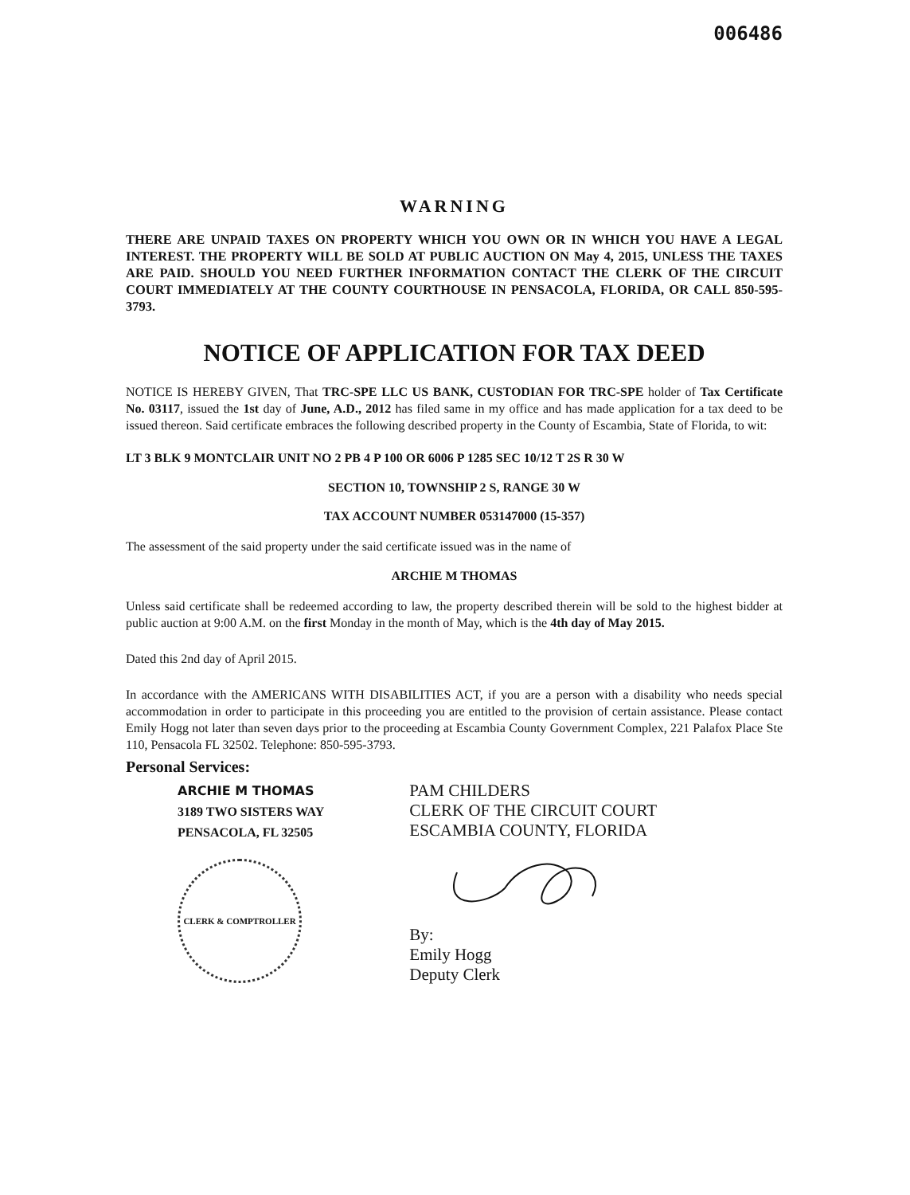006486
WARNING
THERE ARE UNPAID TAXES ON PROPERTY WHICH YOU OWN OR IN WHICH YOU HAVE A LEGAL INTEREST. THE PROPERTY WILL BE SOLD AT PUBLIC AUCTION ON May 4, 2015, UNLESS THE TAXES ARE PAID. SHOULD YOU NEED FURTHER INFORMATION CONTACT THE CLERK OF THE CIRCUIT COURT IMMEDIATELY AT THE COUNTY COURTHOUSE IN PENSACOLA, FLORIDA, OR CALL 850-595-3793.
NOTICE OF APPLICATION FOR TAX DEED
NOTICE IS HEREBY GIVEN, That TRC-SPE LLC US BANK, CUSTODIAN FOR TRC-SPE holder of Tax Certificate No. 03117, issued the 1st day of June, A.D., 2012 has filed same in my office and has made application for a tax deed to be issued thereon. Said certificate embraces the following described property in the County of Escambia, State of Florida, to wit:
LT 3 BLK 9 MONTCLAIR UNIT NO 2 PB 4 P 100 OR 6006 P 1285 SEC 10/12 T 2S R 30 W
SECTION 10, TOWNSHIP 2 S, RANGE 30 W
TAX ACCOUNT NUMBER 053147000 (15-357)
The assessment of the said property under the said certificate issued was in the name of
ARCHIE M THOMAS
Unless said certificate shall be redeemed according to law, the property described therein will be sold to the highest bidder at public auction at 9:00 A.M. on the first Monday in the month of May, which is the 4th day of May 2015.
Dated this 2nd day of April 2015.
In accordance with the AMERICANS WITH DISABILITIES ACT, if you are a person with a disability who needs special accommodation in order to participate in this proceeding you are entitled to the provision of certain assistance. Please contact Emily Hogg not later than seven days prior to the proceeding at Escambia County Government Complex, 221 Palafox Place Ste 110, Pensacola FL 32502. Telephone: 850-595-3793.
Personal Services:
ARCHIE M THOMAS
3189 TWO SISTERS WAY
PENSACOLA, FL 32505
CLERK & COMPTROLLER
PAM CHILDERS
CLERK OF THE CIRCUIT COURT
ESCAMBIA COUNTY, FLORIDA
By:
Emily Hogg
Deputy Clerk